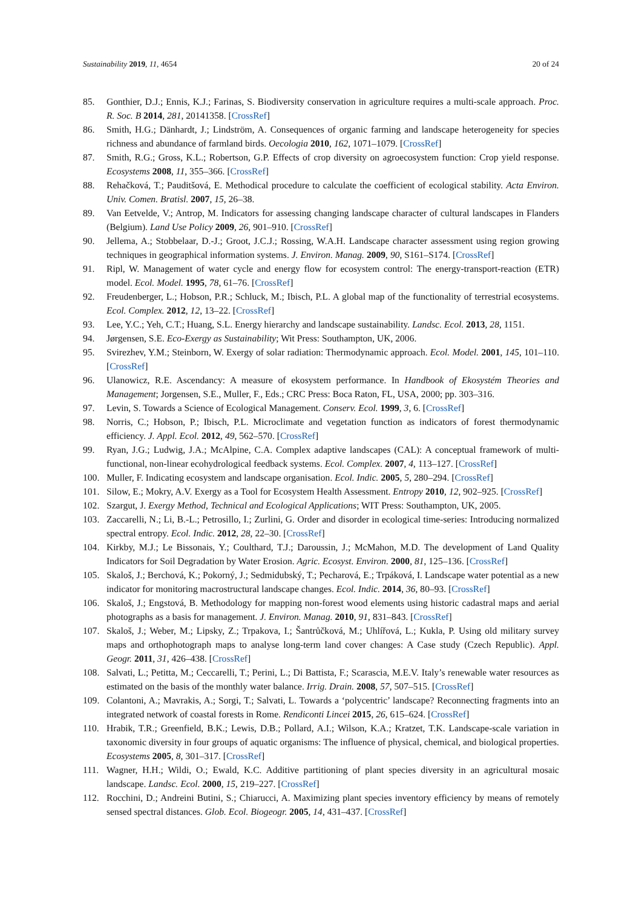Sustainability 2019, 11, 4654 20 of 24
85. Gonthier, D.J.; Ennis, K.J.; Farinas, S. Biodiversity conservation in agriculture requires a multi-scale approach. Proc. R. Soc. B 2014, 281, 20141358. [CrossRef]
86. Smith, H.G.; Dänhardt, J.; Lindström, A. Consequences of organic farming and landscape heterogeneity for species richness and abundance of farmland birds. Oecologia 2010, 162, 1071–1079. [CrossRef]
87. Smith, R.G.; Gross, K.L.; Robertson, G.P. Effects of crop diversity on agroecosystem function: Crop yield response. Ecosystems 2008, 11, 355–366. [CrossRef]
88. Rehačková, T.; Pauditšová, E. Methodical procedure to calculate the coefficient of ecological stability. Acta Environ. Univ. Comen. Bratisl. 2007, 15, 26–38.
89. Van Eetvelde, V.; Antrop, M. Indicators for assessing changing landscape character of cultural landscapes in Flanders (Belgium). Land Use Policy 2009, 26, 901–910. [CrossRef]
90. Jellema, A.; Stobbelaar, D.-J.; Groot, J.C.J.; Rossing, W.A.H. Landscape character assessment using region growing techniques in geographical information systems. J. Environ. Manag. 2009, 90, S161–S174. [CrossRef]
91. Ripl, W. Management of water cycle and energy flow for ecosystem control: The energy-transport-reaction (ETR) model. Ecol. Model. 1995, 78, 61–76. [CrossRef]
92. Freudenberger, L.; Hobson, P.R.; Schluck, M.; Ibisch, P.L. A global map of the functionality of terrestrial ecosystems. Ecol. Complex. 2012, 12, 13–22. [CrossRef]
93. Lee, Y.C.; Yeh, C.T.; Huang, S.L. Energy hierarchy and landscape sustainability. Landsc. Ecol. 2013, 28, 1151.
94. Jørgensen, S.E. Eco-Exergy as Sustainability; Wit Press: Southampton, UK, 2006.
95. Svirezhev, Y.M.; Steinborn, W. Exergy of solar radiation: Thermodynamic approach. Ecol. Model. 2001, 145, 101–110. [CrossRef]
96. Ulanowicz, R.E. Ascendancy: A measure of ekosystem performance. In Handbook of Ekosystém Theories and Management; Jorgensen, S.E., Muller, F., Eds.; CRC Press: Boca Raton, FL, USA, 2000; pp. 303–316.
97. Levin, S. Towards a Science of Ecological Management. Conserv. Ecol. 1999, 3, 6. [CrossRef]
98. Norris, C.; Hobson, P.; Ibisch, P.L. Microclimate and vegetation function as indicators of forest thermodynamic efficiency. J. Appl. Ecol. 2012, 49, 562–570. [CrossRef]
99. Ryan, J.G.; Ludwig, J.A.; McAlpine, C.A. Complex adaptive landscapes (CAL): A conceptual framework of multi-functional, non-linear ecohydrological feedback systems. Ecol. Complex. 2007, 4, 113–127. [CrossRef]
100. Muller, F. Indicating ecosystem and landscape organisation. Ecol. Indic. 2005, 5, 280–294. [CrossRef]
101. Silow, E.; Mokry, A.V. Exergy as a Tool for Ecosystem Health Assessment. Entropy 2010, 12, 902–925. [CrossRef]
102. Szargut, J. Exergy Method, Technical and Ecological Applications; WIT Press: Southampton, UK, 2005.
103. Zaccarelli, N.; Li, B.-L.; Petrosillo, I.; Zurlini, G. Order and disorder in ecological time-series: Introducing normalized spectral entropy. Ecol. Indic. 2012, 28, 22–30. [CrossRef]
104. Kirkby, M.J.; Le Bissonais, Y.; Coulthard, T.J.; Daroussin, J.; McMahon, M.D. The development of Land Quality Indicators for Soil Degradation by Water Erosion. Agric. Ecosyst. Environ. 2000, 81, 125–136. [CrossRef]
105. Skaloš, J.; Berchová, K.; Pokorný, J.; Sedmidubský, T.; Pecharová, E.; Trpáková, I. Landscape water potential as a new indicator for monitoring macrostructural landscape changes. Ecol. Indic. 2014, 36, 80–93. [CrossRef]
106. Skaloš, J.; Engstová, B. Methodology for mapping non-forest wood elements using historic cadastral maps and aerial photographs as a basis for management. J. Environ. Manag. 2010, 91, 831–843. [CrossRef]
107. Skaloš, J.; Weber, M.; Lipsky, Z.; Trpakova, I.; Šantrůčková, M.; Uhlířová, L.; Kukla, P. Using old military survey maps and orthophotograph maps to analyse long-term land cover changes: A Case study (Czech Republic). Appl. Geogr. 2011, 31, 426–438. [CrossRef]
108. Salvati, L.; Petitta, M.; Ceccarelli, T.; Perini, L.; Di Battista, F.; Scarascia, M.E.V. Italy’s renewable water resources as estimated on the basis of the monthly water balance. Irrig. Drain. 2008, 57, 507–515. [CrossRef]
109. Colantoni, A.; Mavrakis, A.; Sorgi, T.; Salvati, L. Towards a ‘polycentric’ landscape? Reconnecting fragments into an integrated network of coastal forests in Rome. Rendiconti Lincei 2015, 26, 615–624. [CrossRef]
110. Hrabik, T.R.; Greenfield, B.K.; Lewis, D.B.; Pollard, A.I.; Wilson, K.A.; Kratzet, T.K. Landscape-scale variation in taxonomic diversity in four groups of aquatic organisms: The influence of physical, chemical, and biological properties. Ecosystems 2005, 8, 301–317. [CrossRef]
111. Wagner, H.H.; Wildi, O.; Ewald, K.C. Additive partitioning of plant species diversity in an agricultural mosaic landscape. Landsc. Ecol. 2000, 15, 219–227. [CrossRef]
112. Rocchini, D.; Andreini Butini, S.; Chiarucci, A. Maximizing plant species inventory efficiency by means of remotely sensed spectral distances. Glob. Ecol. Biogeogr. 2005, 14, 431–437. [CrossRef]